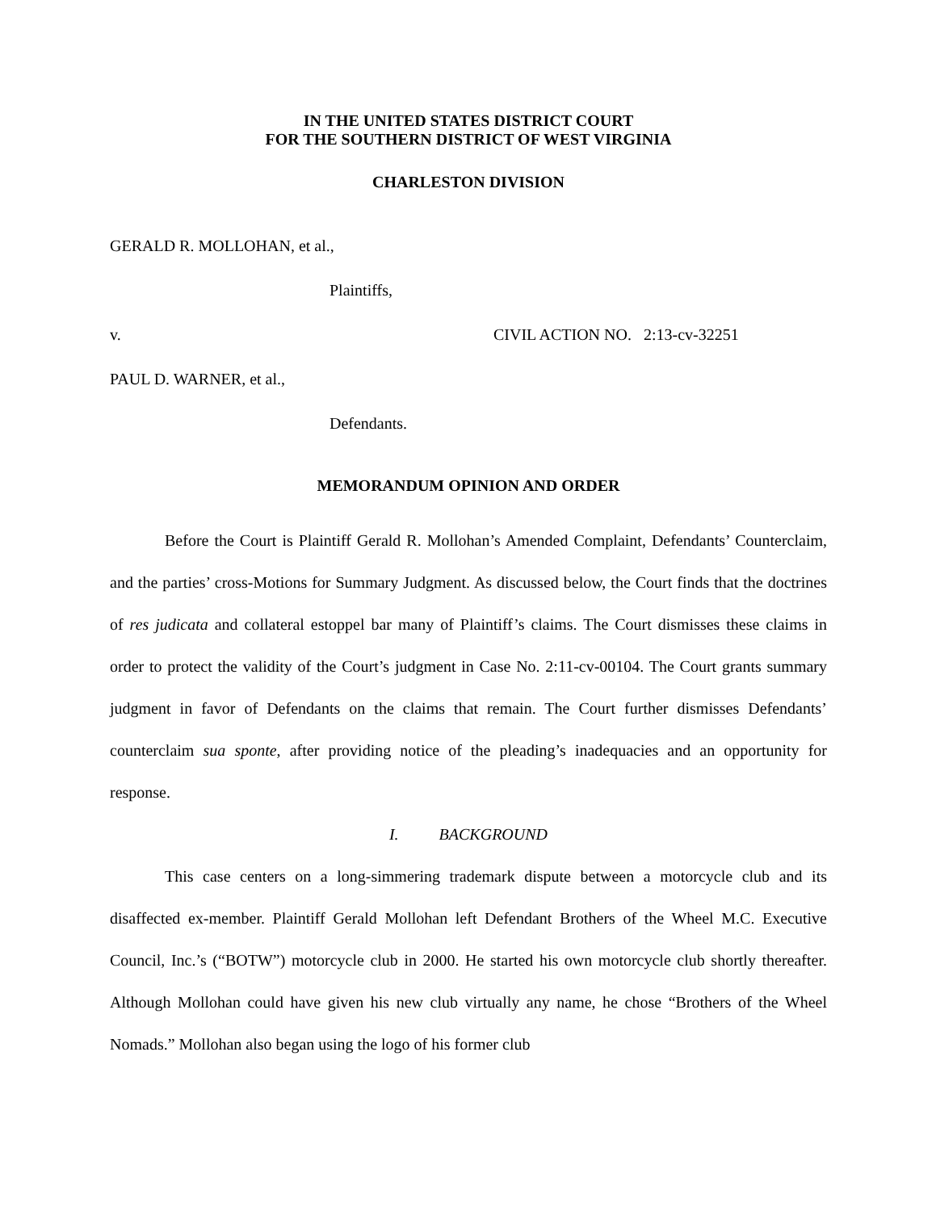IN THE UNITED STATES DISTRICT COURT
FOR THE SOUTHERN DISTRICT OF WEST VIRGINIA
CHARLESTON DIVISION
GERALD R. MOLLOHAN, et al.,
Plaintiffs,
v. CIVIL ACTION NO. 2:13-cv-32251
PAUL D. WARNER, et al.,
Defendants.
MEMORANDUM OPINION AND ORDER
Before the Court is Plaintiff Gerald R. Mollohan’s Amended Complaint, Defendants’ Counterclaim, and the parties’ cross-Motions for Summary Judgment. As discussed below, the Court finds that the doctrines of res judicata and collateral estoppel bar many of Plaintiff’s claims. The Court dismisses these claims in order to protect the validity of the Court’s judgment in Case No. 2:11-cv-00104. The Court grants summary judgment in favor of Defendants on the claims that remain. The Court further dismisses Defendants’ counterclaim sua sponte, after providing notice of the pleading’s inadequacies and an opportunity for response.
I. BACKGROUND
This case centers on a long-simmering trademark dispute between a motorcycle club and its disaffected ex-member. Plaintiff Gerald Mollohan left Defendant Brothers of the Wheel M.C. Executive Council, Inc.’s (“BOTW”) motorcycle club in 2000. He started his own motorcycle club shortly thereafter. Although Mollohan could have given his new club virtually any name, he chose “Brothers of the Wheel Nomads.” Mollohan also began using the logo of his former club